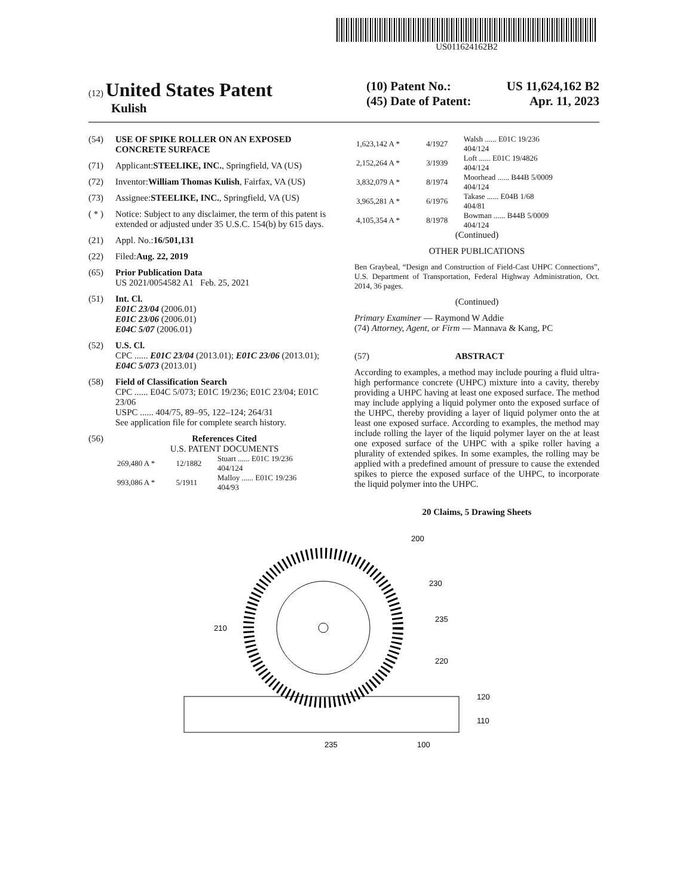US011624162B2
(12) United States Patent
Kulish
(10) Patent No.: US 11,624,162 B2
(45) Date of Patent: Apr. 11, 2023
(54) USE OF SPIKE ROLLER ON AN EXPOSED CONCRETE SURFACE
(71) Applicant: STEELIKE, INC., Springfield, VA (US)
(72) Inventor: William Thomas Kulish, Fairfax, VA (US)
(73) Assignee: STEELIKE, INC., Springfield, VA (US)
( * ) Notice: Subject to any disclaimer, the term of this patent is extended or adjusted under 35 U.S.C. 154(b) by 615 days.
(21) Appl. No.: 16/501,131
(22) Filed: Aug. 22, 2019
(65) Prior Publication Data
US 2021/0054582 A1 Feb. 25, 2021
(51) Int. Cl.
E01C 23/04 (2006.01)
E01C 23/06 (2006.01)
E04C 5/07 (2006.01)
(52) U.S. Cl.
CPC ...... E01C 23/04 (2013.01); E01C 23/06 (2013.01); E04C 5/073 (2013.01)
(58) Field of Classification Search
CPC ...... E04C 5/073; E01C 19/236; E01C 23/04; E01C 23/06
USPC ...... 404/75, 89–95, 122–124; 264/31
See application file for complete search history.
(56) References Cited
U.S. PATENT DOCUMENTS
| 269,480 A * | 12/1882 | Stuart ...... E01C 19/236 404/124 |
| 993,086 A * | 5/1911 | Malloy ...... E01C 19/236 404/93 |
| 1,623,142 A * | 4/1927 | Walsh ...... E01C 19/236 404/124 |
| 2,152,264 A * | 3/1939 | Loft ...... E01C 19/4826 404/124 |
| 3,832,079 A * | 8/1974 | Moorhead ...... B44B 5/0009 404/124 |
| 3,965,281 A * | 6/1976 | Takase ...... E04B 1/68 404/81 |
| 4,105,354 A * | 8/1978 | Bowman ...... B44B 5/0009 404/124 |
(Continued)
OTHER PUBLICATIONS
Ben Graybeal, “Design and Construction of Field-Cast UHPC Connections”, U.S. Department of Transportation, Federal Highway Administration, Oct. 2014, 36 pages.
(Continued)
Primary Examiner — Raymond W Addie
(74) Attorney, Agent, or Firm — Mannava & Kang, PC
(57) ABSTRACT
According to examples, a method may include pouring a fluid ultra-high performance concrete (UHPC) mixture into a cavity, thereby providing a UHPC having at least one exposed surface. The method may include applying a liquid polymer onto the exposed surface of the UHPC, thereby providing a layer of liquid polymer onto the at least one exposed surface. According to examples, the method may include rolling the layer of the liquid polymer layer on the at least one exposed surface of the UHPC with a spike roller having a plurality of extended spikes. In some examples, the rolling may be applied with a predefined amount of pressure to cause the extended spikes to pierce the exposed surface of the UHPC, to incorporate the liquid polymer into the UHPC.
20 Claims, 5 Drawing Sheets
200
230
235
210
220
120
110
235
100